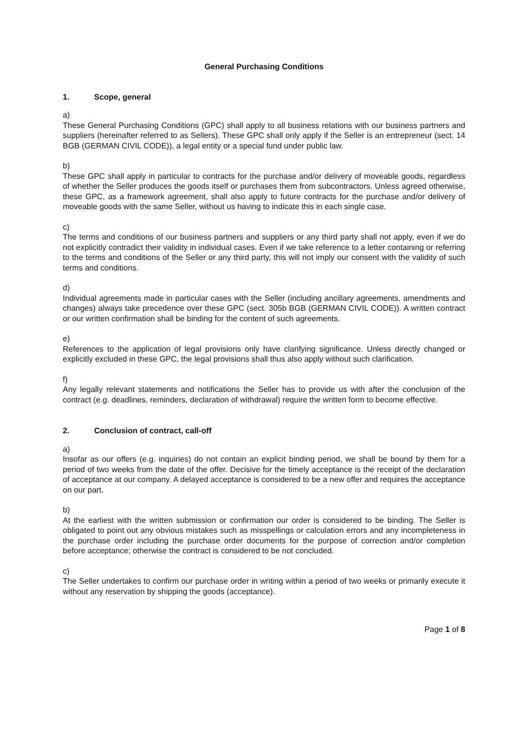General Purchasing Conditions
1. Scope, general
a)
These General Purchasing Conditions (GPC) shall apply to all business relations with our business partners and suppliers (hereinafter referred to as Sellers). These GPC shall only apply if the Seller is an entrepreneur (sect. 14 BGB (GERMAN CIVIL CODE)), a legal entity or a special fund under public law.
b)
These GPC shall apply in particular to contracts for the purchase and/or delivery of moveable goods, regardless of whether the Seller produces the goods itself or purchases them from subcontractors. Unless agreed otherwise, these GPC, as a framework agreement, shall also apply to future contracts for the purchase and/or delivery of moveable goods with the same Seller, without us having to indicate this in each single case.
c)
The terms and conditions of our business partners and suppliers or any third party shall not apply, even if we do not explicitly contradict their validity in individual cases. Even if we take reference to a letter containing or referring to the terms and conditions of the Seller or any third party, this will not imply our consent with the validity of such terms and conditions.
d)
Individual agreements made in particular cases with the Seller (including ancillary agreements, amendments and changes) always take precedence over these GPC (sect. 305b BGB (GERMAN CIVIL CODE)). A written contract or our written confirmation shall be binding for the content of such agreements.
e)
References to the application of legal provisions only have clarifying significance. Unless directly changed or explicitly excluded in these GPC, the legal provisions shall thus also apply without such clarification.
f)
Any legally relevant statements and notifications the Seller has to provide us with after the conclusion of the contract (e.g. deadlines, reminders, declaration of withdrawal) require the written form to become effective.
2. Conclusion of contract, call-off
a)
Insofar as our offers (e.g. inquiries) do not contain an explicit binding period, we shall be bound by them for a period of two weeks from the date of the offer. Decisive for the timely acceptance is the receipt of the declaration of acceptance at our company. A delayed acceptance is considered to be a new offer and requires the acceptance on our part.
b)
At the earliest with the written submission or confirmation our order is considered to be binding. The Seller is obligated to point out any obvious mistakes such as misspellings or calculation errors and any incompleteness in the purchase order including the purchase order documents for the purpose of correction and/or completion before acceptance; otherwise the contract is considered to be not concluded.
c)
The Seller undertakes to confirm our purchase order in writing within a period of two weeks or primarily execute it without any reservation by shipping the goods (acceptance).
Page 1 of 8